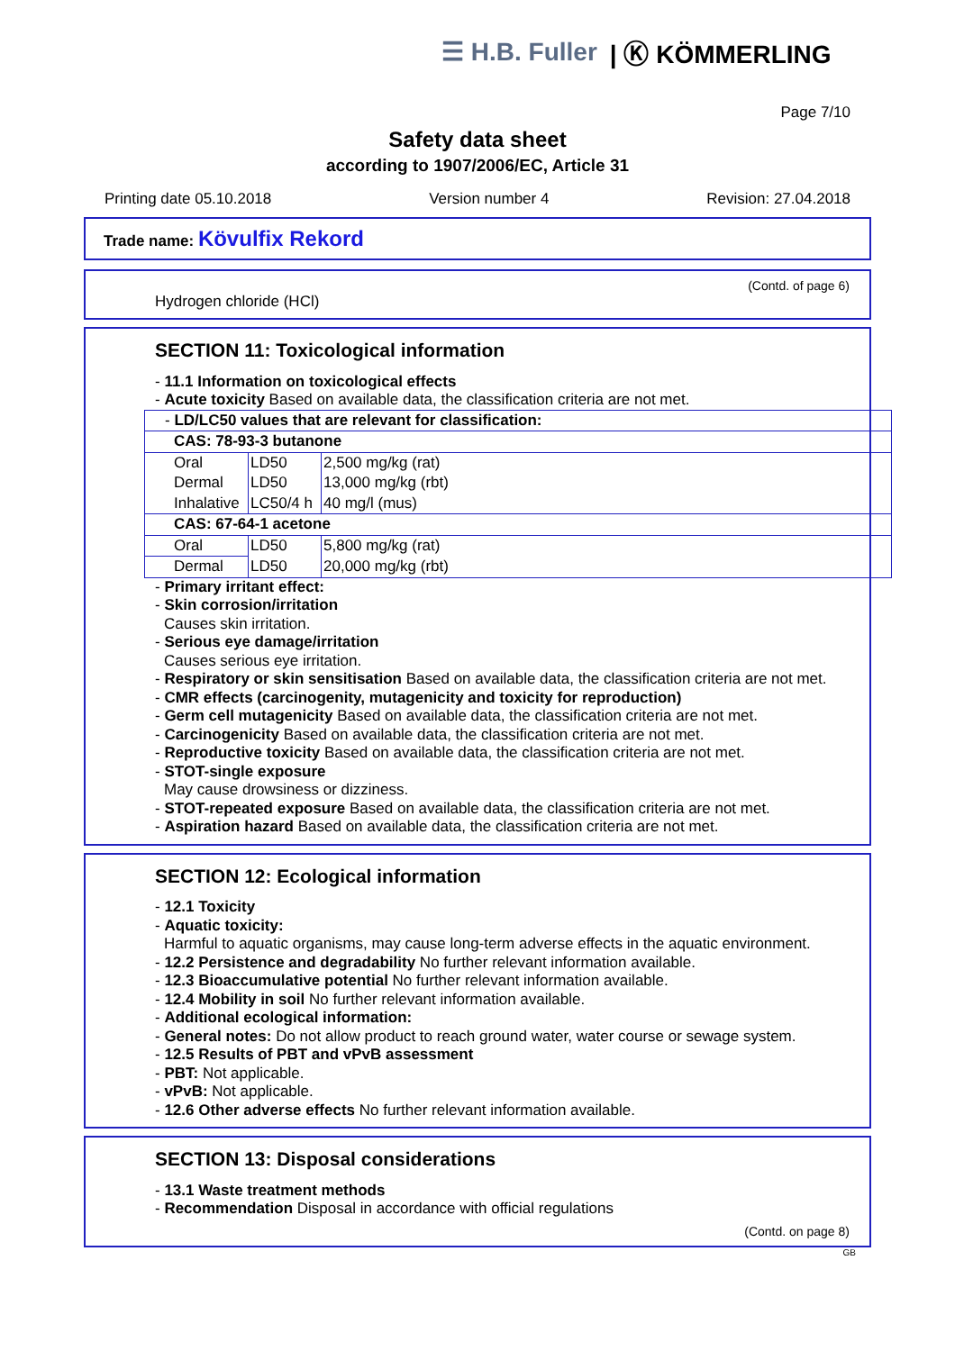☰ H.B. Fuller | Ⓚ KÖMMERLING
Page 7/10
Safety data sheet
according to 1907/2006/EC, Article 31
Printing date 05.10.2018 Version number 4 Revision: 27.04.2018
Trade name: Kövulfix Rekord
(Contd. of page 6)
Hydrogen chloride (HCl)
SECTION 11: Toxicological information
- 11.1 Information on toxicological effects
- Acute toxicity Based on available data, the classification criteria are not met.
| - LD/LC50 values that are relevant for classification: | | |
| CAS: 78-93-3 butanone | | |
| Oral | LD50 | 2,500 mg/kg (rat) |
| Dermal | LD50 | 13,000 mg/kg (rbt) |
| Inhalative | LC50/4 h | 40 mg/l (mus) |
| CAS: 67-64-1 acetone | | |
| Oral | LD50 | 5,800 mg/kg (rat) |
| Dermal | LD50 | 20,000 mg/kg (rbt) |
- Primary irritant effect:
- Skin corrosion/irritation
Causes skin irritation.
- Serious eye damage/irritation
Causes serious eye irritation.
- Respiratory or skin sensitisation Based on available data, the classification criteria are not met.
- CMR effects (carcinogenity, mutagenicity and toxicity for reproduction)
- Germ cell mutagenicity Based on available data, the classification criteria are not met.
- Carcinogenicity Based on available data, the classification criteria are not met.
- Reproductive toxicity Based on available data, the classification criteria are not met.
- STOT-single exposure
May cause drowsiness or dizziness.
- STOT-repeated exposure Based on available data, the classification criteria are not met.
- Aspiration hazard Based on available data, the classification criteria are not met.
SECTION 12: Ecological information
- 12.1 Toxicity
- Aquatic toxicity:
Harmful to aquatic organisms, may cause long-term adverse effects in the aquatic environment.
- 12.2 Persistence and degradability No further relevant information available.
- 12.3 Bioaccumulative potential No further relevant information available.
- 12.4 Mobility in soil No further relevant information available.
- Additional ecological information:
- General notes: Do not allow product to reach ground water, water course or sewage system.
- 12.5 Results of PBT and vPvB assessment
- PBT: Not applicable.
- vPvB: Not applicable.
- 12.6 Other adverse effects No further relevant information available.
SECTION 13: Disposal considerations
- 13.1 Waste treatment methods
- Recommendation Disposal in accordance with official regulations
(Contd. on page 8)
GB